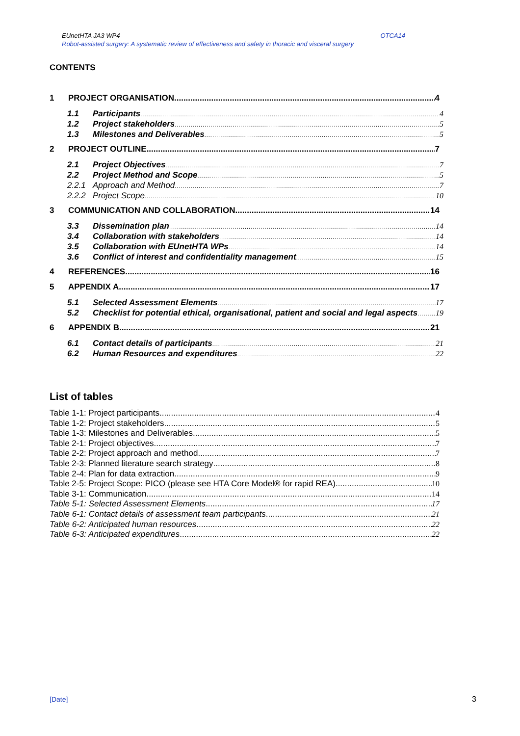EUnetHTA JA3 WP4 OTCA14
Robot-assisted surgery: A systematic review of effectiveness and safety in thoracic and visceral surgery
CONTENTS
1 PROJECT ORGANISATION 4
1.1 Participants 4
1.2 Project stakeholders 5
1.3 Milestones and Deliverables 5
2 PROJECT OUTLINE 7
2.1 Project Objectives 7
2.2 Project Method and Scope 5
2.2.1 Approach and Method 7
2.2.2 Project Scope 10
3 COMMUNICATION AND COLLABORATION 14
3.3 Dissemination plan 14
3.4 Collaboration with stakeholders 14
3.5 Collaboration with EUnetHTA WPs 14
3.6 Conflict of interest and confidentiality management 15
4 REFERENCES 16
5 APPENDIX A 17
5.1 Selected Assessment Elements 17
5.2 Checklist for potential ethical, organisational, patient and social and legal aspects 19
6 APPENDIX B 21
6.1 Contact details of participants 21
6.2 Human Resources and expenditures 22
List of tables
Table 1-1: Project participants 4
Table 1-2: Project stakeholders 5
Table 1-3: Milestones and Deliverables 5
Table 2-1: Project objectives 7
Table 2-2: Project approach and method 7
Table 2-3: Planned literature search strategy 8
Table 2-4: Plan for data extraction 9
Table 2-5: Project Scope: PICO (please see HTA Core Model® for rapid REA) 10
Table 3-1: Communication 14
Table 5-1: Selected Assessment Elements 17
Table 6-1: Contact details of assessment team participants 21
Table 6-2: Anticipated human resources 22
Table 6-3: Anticipated expenditures 22
[Date] 3